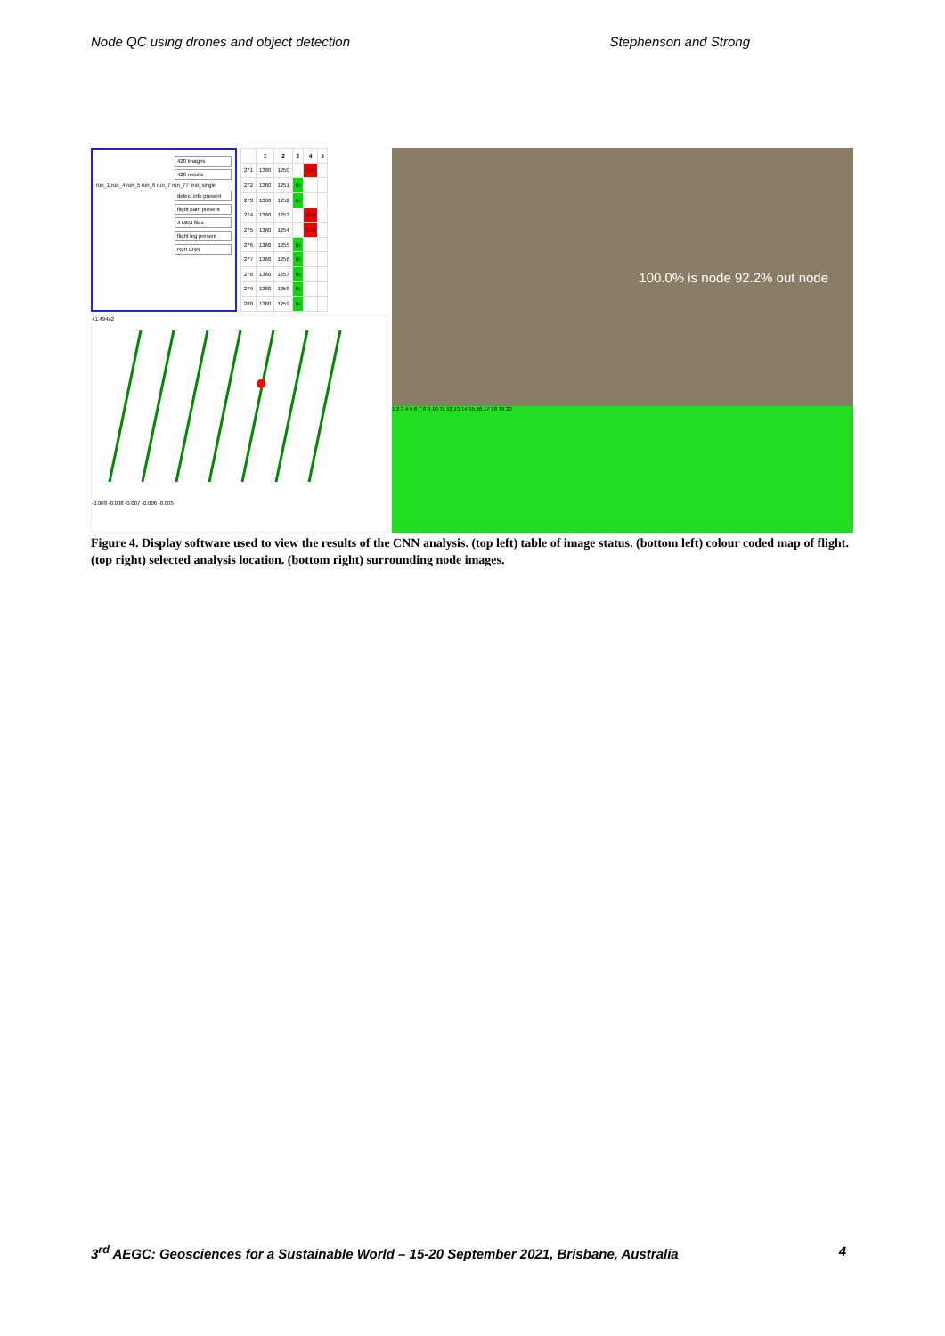Node QC using drones and object detection Stephenson and Strong
420 Images
420 results
run_1 run_4 run_5 run_6 run_7 run_77 test_single
detect info present
flight path present
4 MP4 files
flight leg present
Run CNN
| | 1 | 2 | 3 | 4 | 5 |
| --- | --- | --- | --- | --- | --- |
| 271 | 1360 | 1250 | | Out | |
| 272 | 1360 | 1251 | In | | |
| 273 | 1360 | 1252 | In | | |
| 274 | 1360 | 1253 | | Out | |
| 275 | 1360 | 1254 | | Out | |
| 276 | 1360 | 1255 | In | | |
| 277 | 1360 | 1256 | In | | |
| 278 | 1360 | 1257 | In | | |
| 279 | 1360 | 1258 | In | | |
| 280 | 1360 | 1259 | In | | |
+1.494e2
-0.009 -0.008 -0.007 -0.006 -0.005
100.0% is node 92.2% out node
1 2 3 4 5 6 7 8 9 10 11 12 13 14 15 16 17 18 19 20
Figure 4. Display software used to view the results of the CNN analysis. (top left) table of image status. (bottom left) colour coded map of flight. (top right) selected analysis location. (bottom right) surrounding node images.
3<sup>rd</sup> AEGC: Geosciences for a Sustainable World – 15-20 September 2021, Brisbane, Australia 4